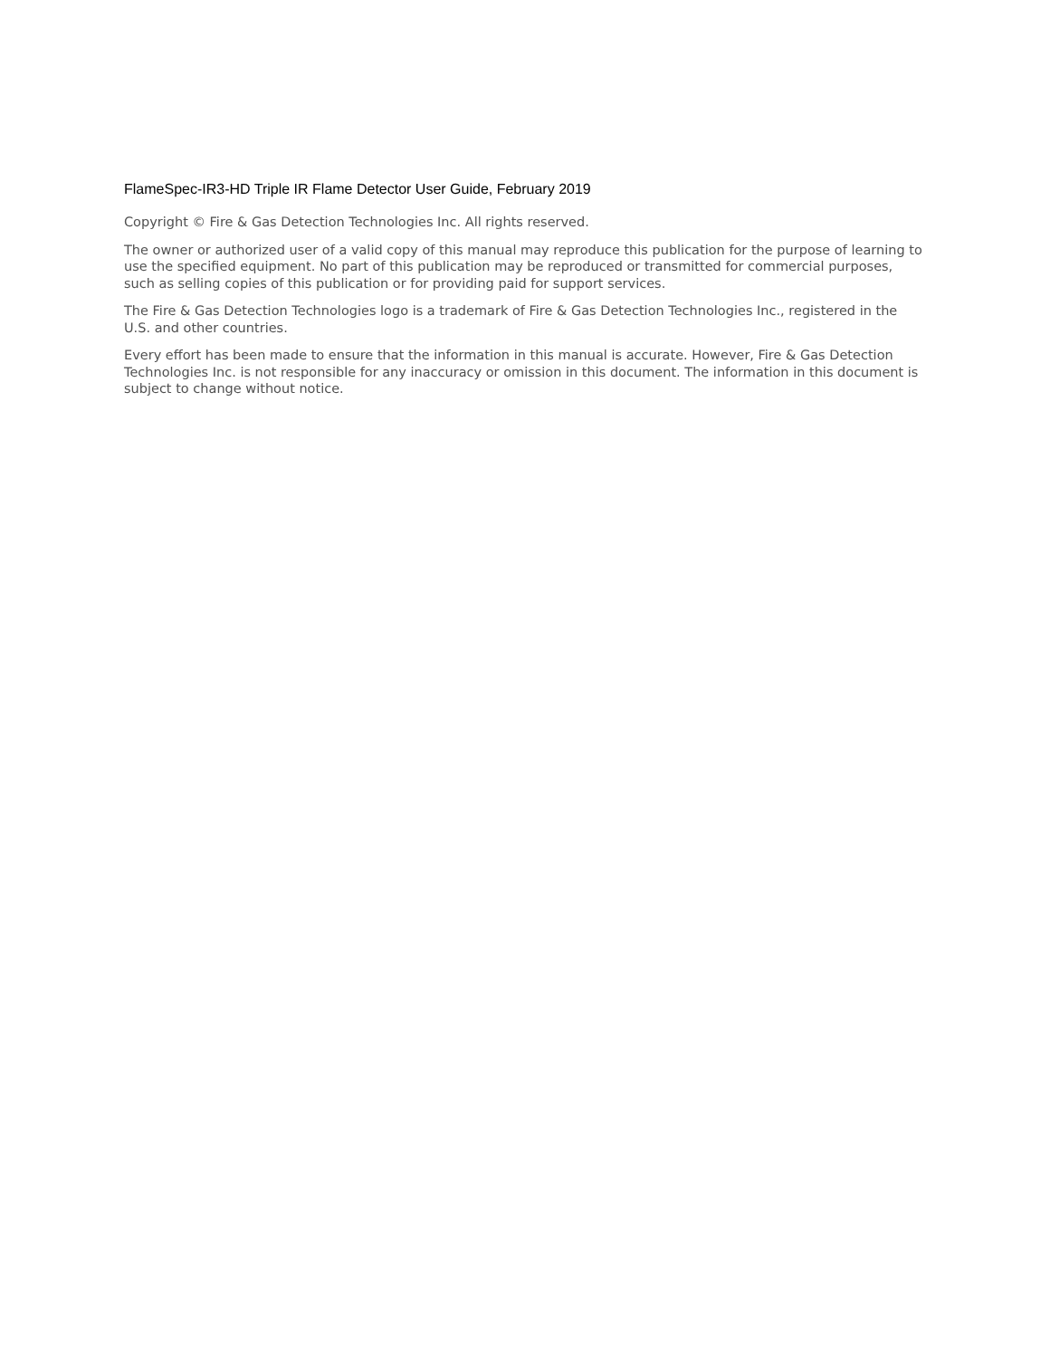FlameSpec-IR3-HD Triple IR Flame Detector User Guide, February 2019
Copyright © Fire & Gas Detection Technologies Inc. All rights reserved.
The owner or authorized user of a valid copy of this manual may reproduce this publication for the purpose of learning to use the specified equipment. No part of this publication may be reproduced or transmitted for commercial purposes, such as selling copies of this publication or for providing paid for support services.
The Fire & Gas Detection Technologies logo is a trademark of Fire & Gas Detection Technologies Inc., registered in the U.S. and other countries.
Every effort has been made to ensure that the information in this manual is accurate. However, Fire & Gas Detection Technologies Inc. is not responsible for any inaccuracy or omission in this document. The information in this document is subject to change without notice.